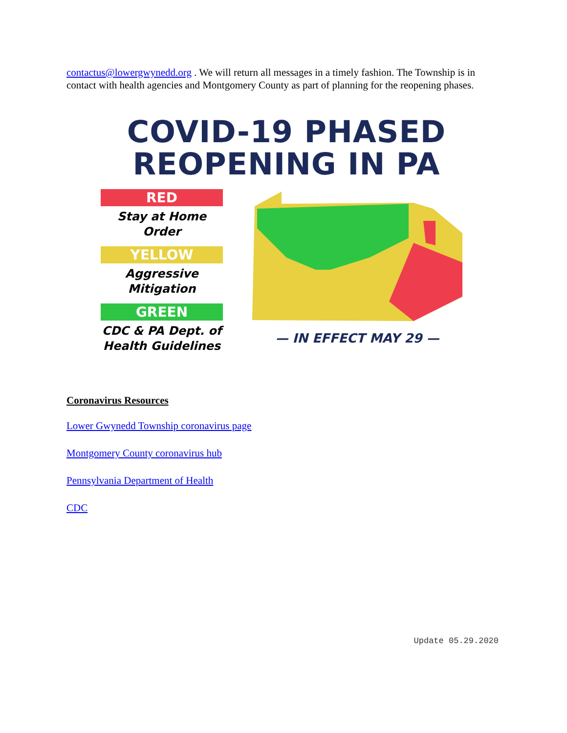contactus@lowergwynedd.org . We will return all messages in a timely fashion. The Township is in contact with health agencies and Montgomery County as part of planning for the reopening phases.
COVID-19 PHASED REOPENING IN PA
RED
Stay at Home
Order
YELLOW
Aggressive
Mitigation
GREEN
CDC & PA Dept. of
Health Guidelines
— IN EFFECT MAY 29 —
Coronavirus Resources
Lower Gwynedd Township coronavirus page
Montgomery County coronavirus hub
Pennsylvania Department of Health
CDC
Update 05.29.2020